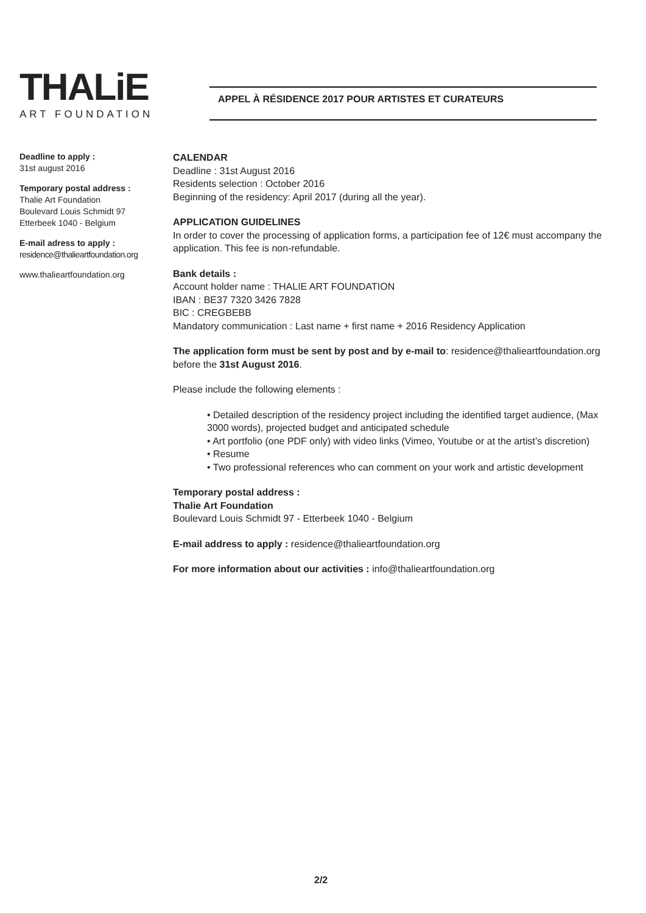THALiE
ART FOUNDATION
APPEL À RÉSIDENCE 2017 POUR ARTISTES ET CURATEURS
Deadline to apply :
31st august 2016
Temporary postal address :
Thalie Art Foundation
Boulevard Louis Schmidt 97
Etterbeek 1040 - Belgium
E-mail adress to apply :
residence@thalieartfoundation.org
www.thalieartfoundation.org
CALENDAR
Deadline : 31st August 2016
Residents selection : October 2016
Beginning of the residency: April 2017 (during all the year).
APPLICATION GUIDELINES
In order to cover the processing of application forms, a participation fee of 12€ must accompany the application. This fee is non-refundable.
Bank details :
Account holder name : THALIE ART FOUNDATION
IBAN : BE37 7320 3426 7828
BIC : CREGBEBB
Mandatory communication : Last name + first name + 2016 Residency Application
The application form must be sent by post and by e-mail to: residence@thalieartfoundation.org before the 31st August 2016.
Please include the following elements :
• Detailed description of the residency project including the identified target audience, (Max 3000 words), projected budget and anticipated schedule
• Art portfolio (one PDF only) with video links (Vimeo, Youtube or at the artist’s discretion)
• Resume
• Two professional references who can comment on your work and artistic development
Temporary postal address :
Thalie Art Foundation
Boulevard Louis Schmidt 97 - Etterbeek 1040 - Belgium
E-mail address to apply : residence@thalieartfoundation.org
For more information about our activities : info@thalieartfoundation.org
2/2